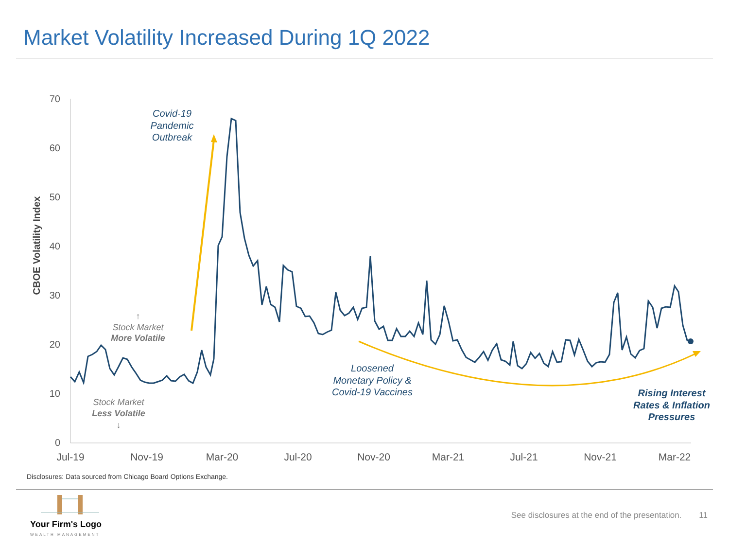Market Volatility Increased During 1Q 2022
0
10
20
30
40
50
60
70
Jul-19
Nov-19
Mar-20
Jul-20
Nov-20
Mar-21
Jul-21
Nov-21
Mar-22
CBOE Volatility Index
Covid-19
Pandemic
Outbreak
Loosened
Monetary Policy &
Covid-19 Vaccines
Rising Interest
Rates & Inflation
Pressures
↑
Stock Market
More Volatile
Stock Market
Less Volatile
↓
Disclosures: Data sourced from Chicago Board Options Exchange.
Your Firm's Logo
WEALTH MANAGEMENT
See disclosures at the end of the presentation. 11